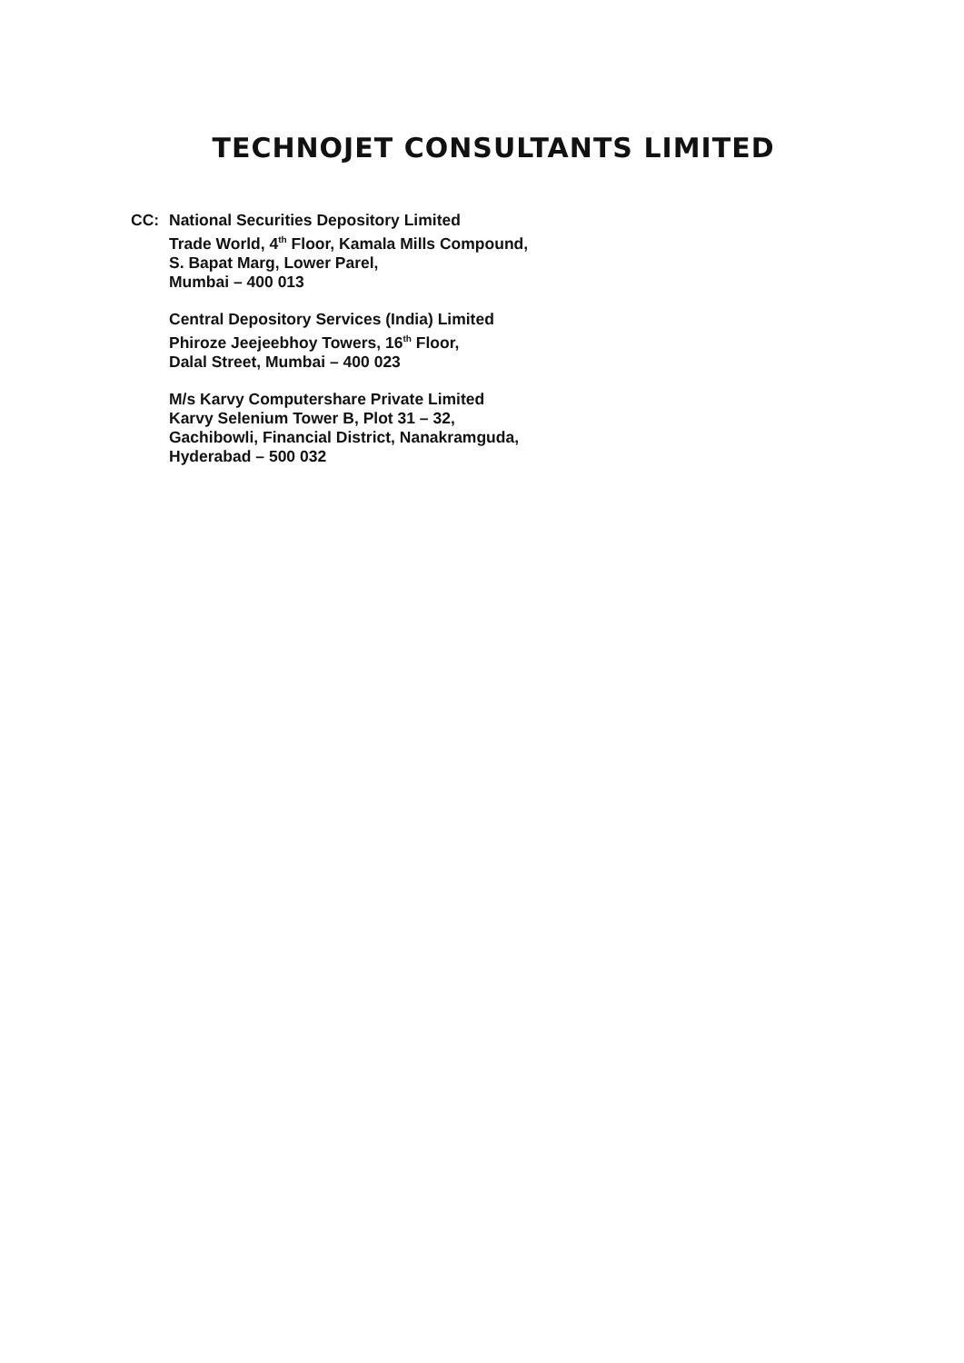TECHNOJET CONSULTANTS LIMITED
CC: National Securities Depository Limited
Trade World, 4<sup>th</sup> Floor, Kamala Mills Compound,
S. Bapat Marg, Lower Parel,
Mumbai – 400 013
Central Depository Services (India) Limited
Phiroze Jeejeebhoy Towers, 16<sup>th</sup> Floor,
Dalal Street, Mumbai – 400 023
M/s Karvy Computershare Private Limited
Karvy Selenium Tower B, Plot 31 – 32,
Gachibowli, Financial District, Nanakramguda,
Hyderabad – 500 032